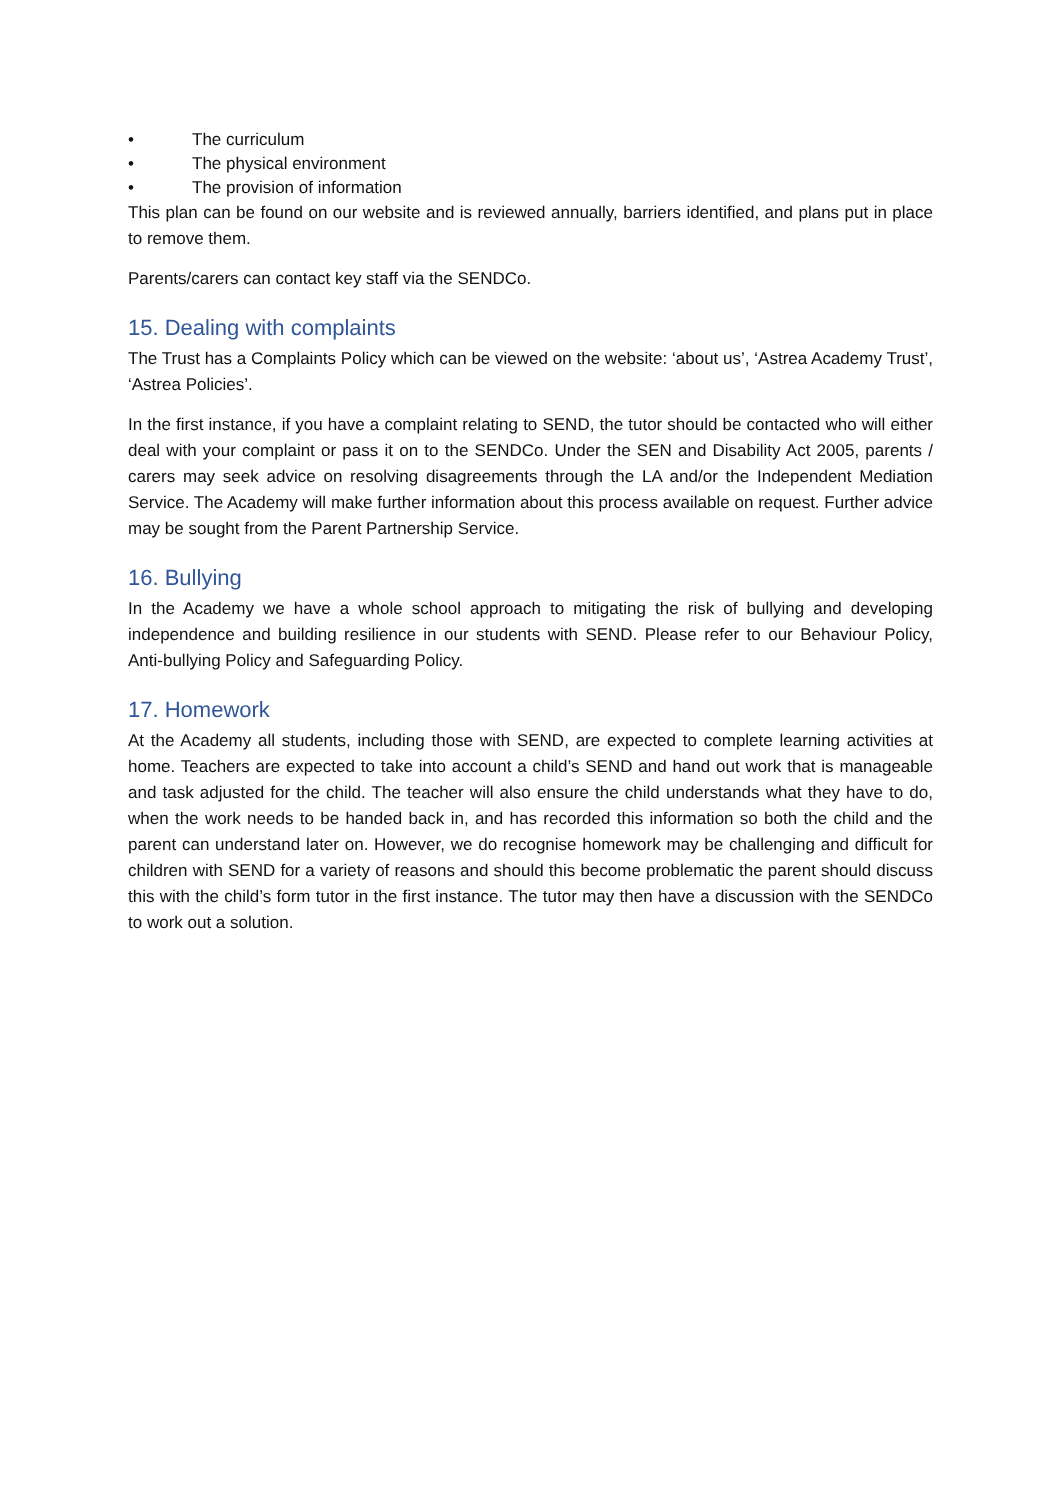• The curriculum
• The physical environment
• The provision of information
This plan can be found on our website and is reviewed annually, barriers identified, and plans put in place to remove them.
Parents/carers can contact key staff via the SENDCo.
15. Dealing with complaints
The Trust has a Complaints Policy which can be viewed on the website: ‘about us’, ‘Astrea Academy Trust’, ‘Astrea Policies’.
In the first instance, if you have a complaint relating to SEND, the tutor should be contacted who will either deal with your complaint or pass it on to the SENDCo. Under the SEN and Disability Act 2005, parents / carers may seek advice on resolving disagreements through the LA and/or the Independent Mediation Service. The Academy will make further information about this process available on request. Further advice may be sought from the Parent Partnership Service.
16. Bullying
In the Academy we have a whole school approach to mitigating the risk of bullying and developing independence and building resilience in our students with SEND. Please refer to our Behaviour Policy, Anti-bullying Policy and Safeguarding Policy.
17. Homework
At the Academy all students, including those with SEND, are expected to complete learning activities at home. Teachers are expected to take into account a child’s SEND and hand out work that is manageable and task adjusted for the child. The teacher will also ensure the child understands what they have to do, when the work needs to be handed back in, and has recorded this information so both the child and the parent can understand later on. However, we do recognise homework may be challenging and difficult for children with SEND for a variety of reasons and should this become problematic the parent should discuss this with the child’s form tutor in the first instance. The tutor may then have a discussion with the SENDCo to work out a solution.